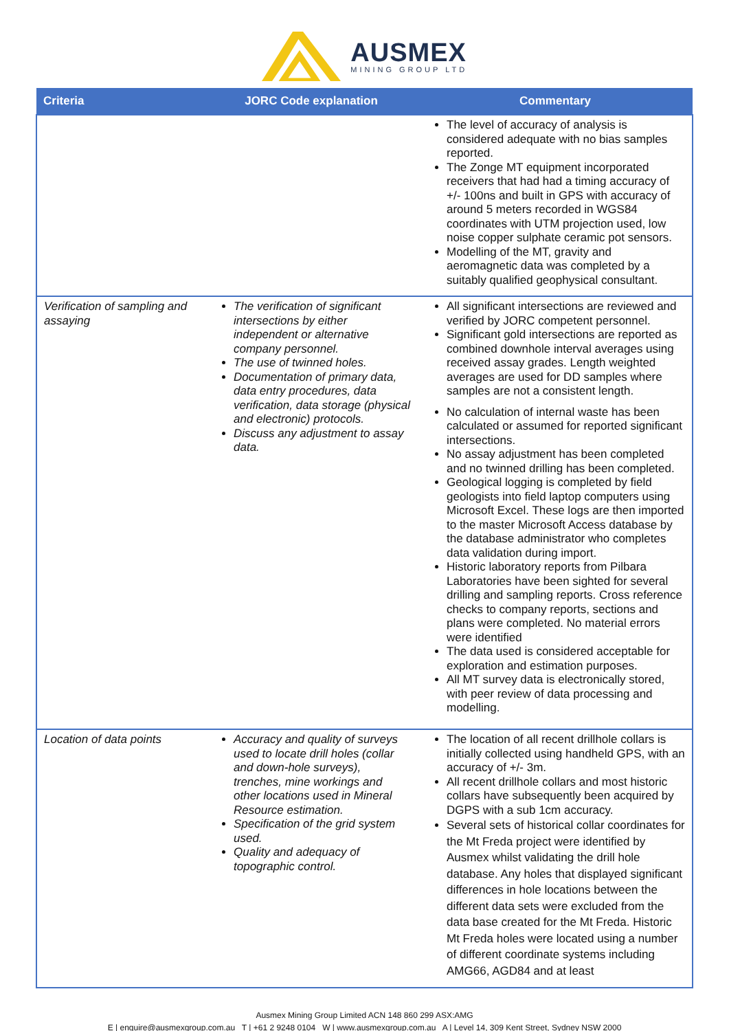AUSMEX
MINING GROUP LTD
| Criteria | JORC Code explanation | Commentary |
| --- | --- | --- |
| | | The level of accuracy of analysis is considered adequate with no bias samples reported. The Zonge MT equipment incorporated receivers that had had a timing accuracy of +/- 100ns and built in GPS with accuracy of around 5 meters recorded in WGS84 coordinates with UTM projection used, low noise copper sulphate ceramic pot sensors. Modelling of the MT, gravity and aeromagnetic data was completed by a suitably qualified geophysical consultant. |
| Verification of sampling and assaying | The verification of significant intersections by either independent or alternative company personnel. The use of twinned holes. Documentation of primary data, data entry procedures, data verification, data storage (physical and electronic) protocols. Discuss any adjustment to assay data. | All significant intersections are reviewed and verified by JORC competent personnel. Significant gold intersections are reported as combined downhole interval averages using received assay grades. Length weighted averages are used for DD samples where samples are not a consistent length. No calculation of internal waste has been calculated or assumed for reported significant intersections. No assay adjustment has been completed and no twinned drilling has been completed. Geological logging is completed by field geologists into field laptop computers using Microsoft Excel. These logs are then imported to the master Microsoft Access database by the database administrator who completes data validation during import. Historic laboratory reports from Pilbara Laboratories have been sighted for several drilling and sampling reports. Cross reference checks to company reports, sections and plans were completed. No material errors were identified The data used is considered acceptable for exploration and estimation purposes. All MT survey data is electronically stored, with peer review of data processing and modelling. |
| Location of data points | Accuracy and quality of surveys used to locate drill holes (collar and down-hole surveys), trenches, mine workings and other locations used in Mineral Resource estimation. Specification of the grid system used. Quality and adequacy of topographic control. | The location of all recent drillhole collars is initially collected using handheld GPS, with an accuracy of +/- 3m. All recent drillhole collars and most historic collars have subsequently been acquired by DGPS with a sub 1cm accuracy. Several sets of historical collar coordinates for the Mt Freda project were identified by Ausmex whilst validating the drill hole database. Any holes that displayed significant differences in hole locations between the different data sets were excluded from the data base created for the Mt Freda. Historic Mt Freda holes were located using a number of different coordinate systems including AMG66, AGD84 and at least |
Ausmex Mining Group Limited ACN 148 860 299 ASX:AMG
E | enquire@ausmexgroup.com.au T | +61 2 9248 0104 W | www.ausmexgroup.com.au A | Level 14, 309 Kent Street, Sydney NSW 2000